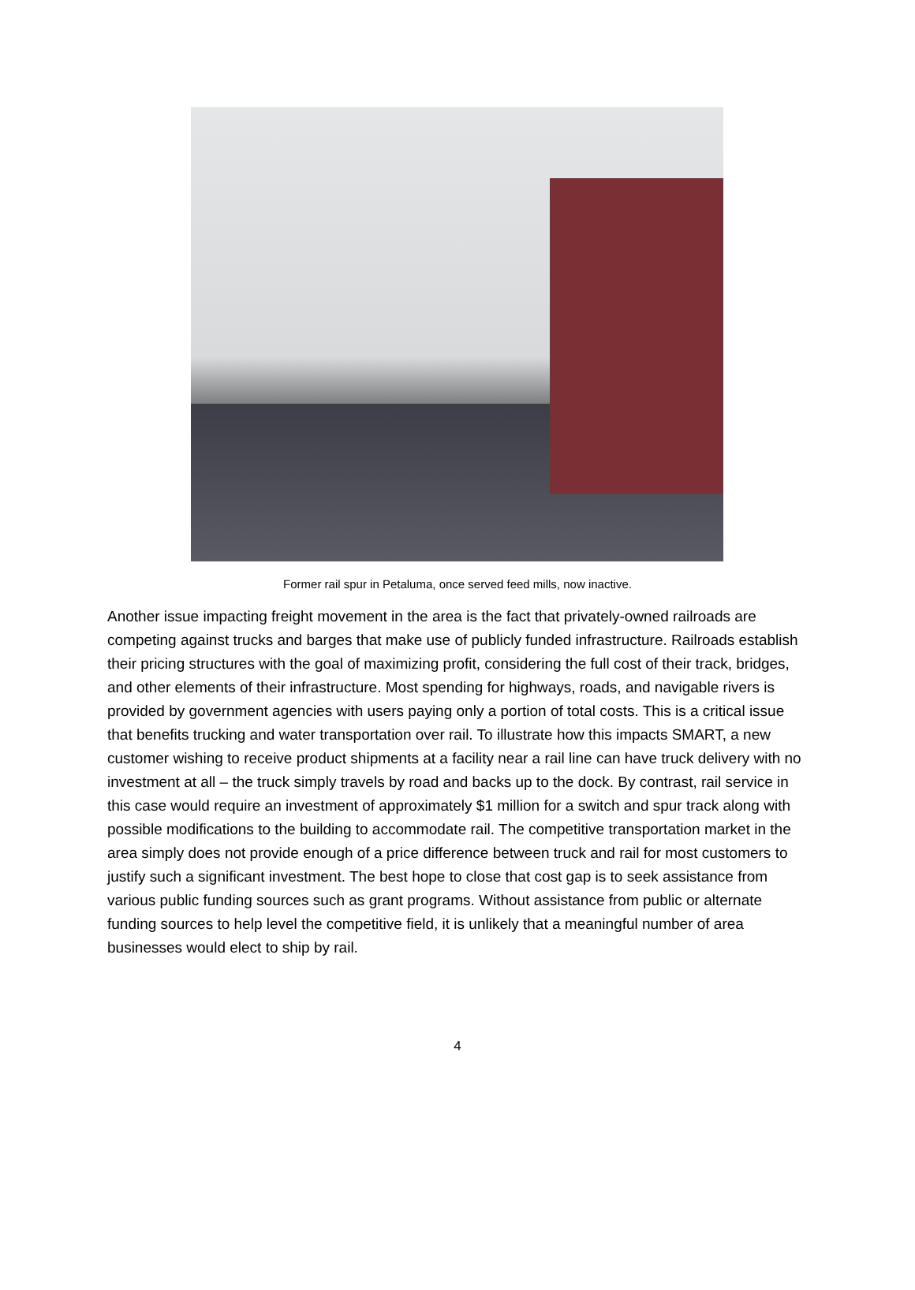Former rail spur in Petaluma, once served feed mills, now inactive.
Another issue impacting freight movement in the area is the fact that privately-owned railroads are competing against trucks and barges that make use of publicly funded infrastructure. Railroads establish their pricing structures with the goal of maximizing profit, considering the full cost of their track, bridges, and other elements of their infrastructure. Most spending for highways, roads, and navigable rivers is provided by government agencies with users paying only a portion of total costs. This is a critical issue that benefits trucking and water transportation over rail. To illustrate how this impacts SMART, a new customer wishing to receive product shipments at a facility near a rail line can have truck delivery with no investment at all – the truck simply travels by road and backs up to the dock. By contrast, rail service in this case would require an investment of approximately $1 million for a switch and spur track along with possible modifications to the building to accommodate rail. The competitive transportation market in the area simply does not provide enough of a price difference between truck and rail for most customers to justify such a significant investment. The best hope to close that cost gap is to seek assistance from various public funding sources such as grant programs. Without assistance from public or alternate funding sources to help level the competitive field, it is unlikely that a meaningful number of area businesses would elect to ship by rail.
4